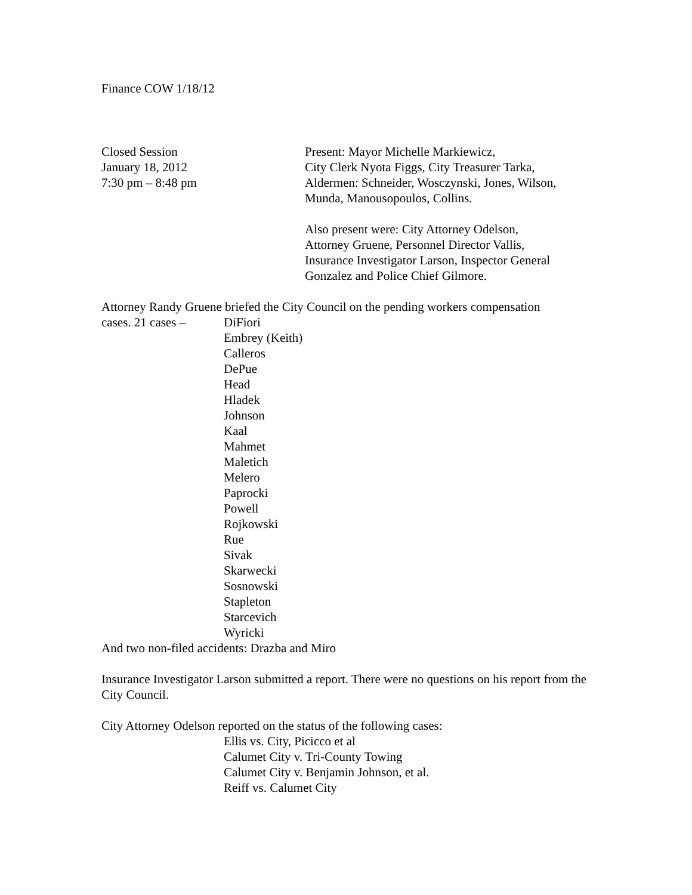Finance COW 1/18/12
Closed Session
January 18, 2012
7:30 pm – 8:48 pm
Present: Mayor Michelle Markiewicz,
City Clerk Nyota Figgs, City Treasurer Tarka,
Aldermen: Schneider, Wosczynski, Jones, Wilson,
Munda, Manousopoulos, Collins.
Also present were: City Attorney Odelson,
Attorney Gruene, Personnel Director Vallis,
Insurance Investigator Larson, Inspector General
Gonzalez and Police Chief Gilmore.
Attorney Randy Gruene briefed the City Council on the pending workers compensation
cases. 21 cases –
DiFiori
Embrey (Keith)
Calleros
DePue
Head
Hladek
Johnson
Kaal
Mahmet
Maletich
Melero
Paprocki
Powell
Rojkowski
Rue
Sivak
Skarwecki
Sosnowski
Stapleton
Starcevich
Wyricki
And two non-filed accidents: Drazba and Miro
Insurance Investigator Larson submitted a report. There were no questions on his report from the City Council.
City Attorney Odelson reported on the status of the following cases:
Ellis vs. City, Picicco et al
Calumet City v. Tri-County Towing
Calumet City v. Benjamin Johnson, et al.
Reiff vs. Calumet City